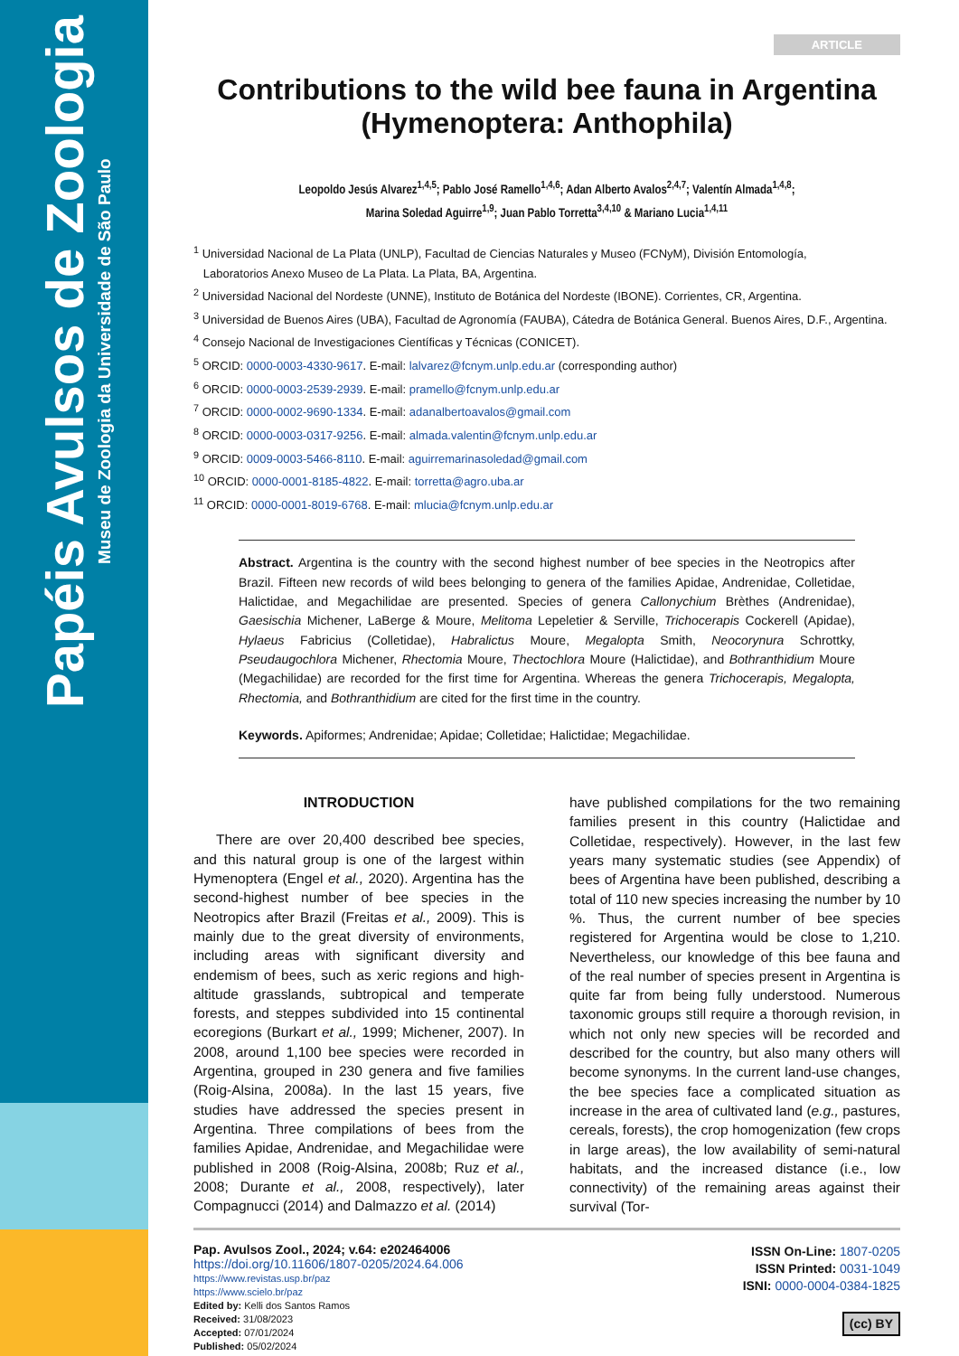Papéis Avulsos de Zoologia
Museu de Zoologia da Universidade de São Paulo
ARTICLE
Contributions to the wild bee fauna in Argentina
(Hymenoptera: Anthophila)
Leopoldo Jesús Alvarez<sup>1,4,5</sup>; Pablo José Ramello<sup>1,4,6</sup>; Adan Alberto Avalos<sup>2,4,7</sup>; Valentín Almada<sup>1,4,8</sup>;
Marina Soledad Aguirre<sup>1,9</sup>; Juan Pablo Torretta<sup>3,4,10</sup> & Mariano Lucia<sup>1,4,11</sup>
<sup>1</sup> Universidad Nacional de La Plata (UNLP), Facultad de Ciencias Naturales y Museo (FCNyM), División Entomología,
Laboratorios Anexo Museo de La Plata. La Plata, BA, Argentina.
<sup>2</sup> Universidad Nacional del Nordeste (UNNE), Instituto de Botánica del Nordeste (IBONE). Corrientes, CR, Argentina.
<sup>3</sup> Universidad de Buenos Aires (UBA), Facultad de Agronomía (FAUBA), Cátedra de Botánica General. Buenos Aires, D.F., Argentina.
<sup>4</sup> Consejo Nacional de Investigaciones Científicas y Técnicas (CONICET).
<sup>5</sup> ORCID: 0000-0003-4330-9617. E-mail: lalvarez@fcnym.unlp.edu.ar (corresponding author)
<sup>6</sup> ORCID: 0000-0003-2539-2939. E-mail: pramello@fcnym.unlp.edu.ar
<sup>7</sup> ORCID: 0000-0002-9690-1334. E-mail: adanalbertoavalos@gmail.com
<sup>8</sup> ORCID: 0000-0003-0317-9256. E-mail: almada.valentin@fcnym.unlp.edu.ar
<sup>9</sup> ORCID: 0009-0003-5466-8110. E-mail: aguirremarinasoledad@gmail.com
<sup>10</sup> ORCID: 0000-0001-8185-4822. E-mail: torretta@agro.uba.ar
<sup>11</sup> ORCID: 0000-0001-8019-6768. E-mail: mlucia@fcnym.unlp.edu.ar
Abstract. Argentina is the country with the second highest number of bee species in the Neotropics after Brazil. Fifteen new records of wild bees belonging to genera of the families Apidae, Andrenidae, Colletidae, Halictidae, and Megachilidae are presented. Species of genera Callonychium Brèthes (Andrenidae), Gaesischia Michener, LaBerge & Moure, Melitoma Lepeletier & Serville, Trichocerapis Cockerell (Apidae), Hylaeus Fabricius (Colletidae), Habralictus Moure, Megalopta Smith, Neocorynura Schrottky, Pseudaugochlora Michener, Rhectomia Moure, Thectochlora Moure (Halictidae), and Bothranthidium Moure (Megachilidae) are recorded for the first time for Argentina. Whereas the genera Trichocerapis, Megalopta, Rhectomia, and Bothranthidium are cited for the first time in the country.
Keywords. Apiformes; Andrenidae; Apidae; Colletidae; Halictidae; Megachilidae.
INTRODUCTION
There are over 20,400 described bee species, and this natural group is one of the largest within Hymenoptera (Engel et al., 2020). Argentina has the second-highest number of bee species in the Neotropics after Brazil (Freitas et al., 2009). This is mainly due to the great diversity of environments, including areas with significant diversity and endemism of bees, such as xeric regions and high-altitude grasslands, subtropical and temperate forests, and steppes subdivided into 15 continental ecoregions (Burkart et al., 1999; Michener, 2007). In 2008, around 1,100 bee species were recorded in Argentina, grouped in 230 genera and five families (Roig-Alsina, 2008a). In the last 15 years, five studies have addressed the species present in Argentina. Three compilations of bees from the families Apidae, Andrenidae, and Megachilidae were published in 2008 (Roig-Alsina, 2008b; Ruz et al., 2008; Durante et al., 2008, respectively), later Compagnucci (2014) and Dalmazzo et al. (2014)
have published compilations for the two remaining families present in this country (Halictidae and Colletidae, respectively). However, in the last few years many systematic studies (see Appendix) of bees of Argentina have been published, describing a total of 110 new species increasing the number by 10 %. Thus, the current number of bee species registered for Argentina would be close to 1,210. Nevertheless, our knowledge of this bee fauna and of the real number of species present in Argentina is quite far from being fully understood. Numerous taxonomic groups still require a thorough revision, in which not only new species will be recorded and described for the country, but also many others will become synonyms. In the current land-use changes, the bee species face a complicated situation as increase in the area of cultivated land (e.g., pastures, cereals, forests), the crop homogenization (few crops in large areas), the low availability of semi-natural habitats, and the increased distance (i.e., low connectivity) of the remaining areas against their survival (Tor-
Pap. Avulsos Zool., 2024; v.64: e202464006
https://doi.org/10.11606/1807-0205/2024.64.006
https://www.revistas.usp.br/paz
https://www.scielo.br/paz
Edited by: Kelli dos Santos Ramos
Received: 31/08/2023
Accepted: 07/01/2024
Published: 05/02/2024
ISSN On-Line: 1807-0205
ISSN Printed: 0031-1049
ISNI: 0000-0004-0384-1825
(cc) BY